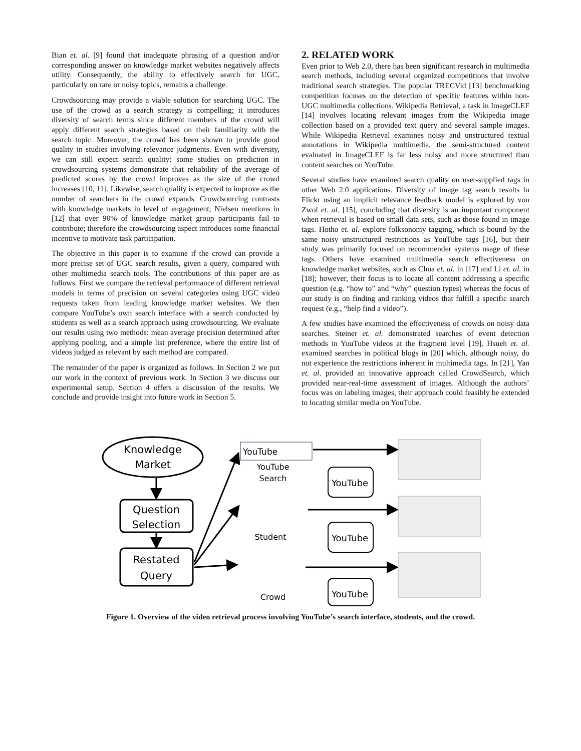Bian et. al. [9] found that inadequate phrasing of a question and/or corresponding answer on knowledge market websites negatively affects utility. Consequently, the ability to effectively search for UGC, particularly on rare or noisy topics, remains a challenge.
Crowdsourcing may provide a viable solution for searching UGC. The use of the crowd as a search strategy is compelling; it introduces diversity of search terms since different members of the crowd will apply different search strategies based on their familiarity with the search topic. Moreover, the crowd has been shown to provide good quality in studies involving relevance judgments. Even with diversity, we can still expect search quality: some studies on prediction in crowdsourcing systems demonstrate that reliability of the average of predicted scores by the crowd improves as the size of the crowd increases [10, 11]. Likewise, search quality is expected to improve as the number of searchers in the crowd expands. Crowdsourcing contrasts with knowledge markets in level of engagement; Nielsen mentions in [12] that over 90% of knowledge market group participants fail to contribute; therefore the crowdsourcing aspect introduces some financial incentive to motivate task participation.
The objective in this paper is to examine if the crowd can provide a more precise set of UGC search results, given a query, compared with other multimedia search tools. The contributions of this paper are as follows. First we compare the retrieval performance of different retrieval models in terms of precision on several categories using UGC video requests taken from leading knowledge market websites. We then compare YouTube’s own search interface with a search conducted by students as well as a search approach using crowdsourcing. We evaluate our results using two methods: mean average precision determined after applying pooling, and a simple list preference, where the entire list of videos judged as relevant by each method are compared.
The remainder of the paper is organized as follows. In Section 2 we put our work in the context of previous work. In Section 3 we discuss our experimental setup. Section 4 offers a discussion of the results. We conclude and provide insight into future work in Section 5.
2. RELATED WORK
Even prior to Web 2.0, there has been significant research in multimedia search methods, including several organized competitions that involve traditional search strategies. The popular TRECVid [13] benchmarking competition focuses on the detection of specific features within non-UGC multimedia collections. Wikipedia Retrieval, a task in ImageCLEF [14] involves locating relevant images from the Wikipedia image collection based on a provided text query and several sample images. While Wikipedia Retrieval examines noisy and unstructured textual annotations in Wikipedia multimedia, the semi-structured content evaluated in ImageCLEF is far less noisy and more structured than content searches on YouTube.
Several studies have examined search quality on user-supplied tags in other Web 2.0 applications. Diversity of image tag search results in Flickr using an implicit relevance feedback model is explored by von Zwol et. al. [15], concluding that diversity is an important component when retrieval is based on small data sets, such as those found in image tags. Hotho et. al. explore folksonomy tagging, which is bound by the same noisy unstructured restrictions as YouTube tags [16], but their study was primarily focused on recommender systems usage of these tags. Others have examined multimedia search effectiveness on knowledge market websites, such as Chua et. al. in [17] and Li et. al. in [18]; however, their focus is to locate all content addressing a specific question (e.g. “how to” and “why” question types) whereas the focus of our study is on finding and ranking videos that fulfill a specific search request (e.g., “help find a video”).
A few studies have examined the effectiveness of crowds on noisy data searches. Steiner et. al. demonstrated searches of event detection methods in YouTube videos at the fragment level [19]. Hsueh et. al. examined searches in political blogs in [20] which, although noisy, do not experience the restrictions inherent in multimedia tags. In [21], Yan et. al. provided an innovative approach called CrowdSearch, which provided near-real-time assessment of images. Although the authors’ focus was on labeling images, their approach could feasibly be extended to locating similar media on YouTube.
Knowledge
Market
Question
Selection
Restated
Query
YouTube
YouTube
Search
Student
Crowd
YouTube
YouTube
YouTube
Figure 1. Overview of the video retrieval process involving YouTube’s search interface, students, and the crowd.